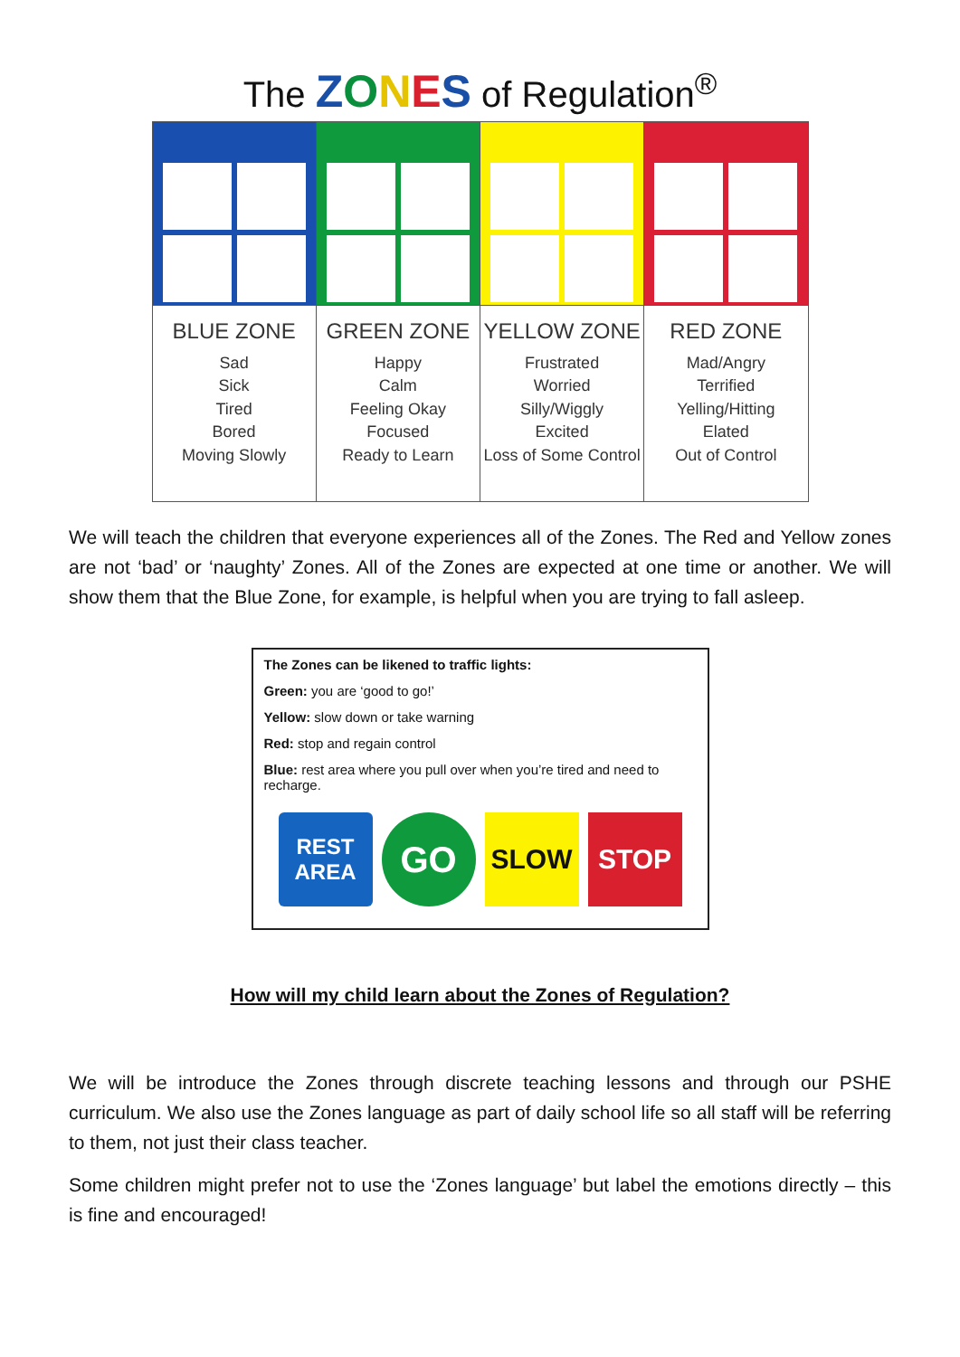The ZONES of Regulation<sup>®</sup>
| BLUE ZONE Sad Sick Tired Bored Moving Slowly | GREEN ZONE Happy Calm Feeling Okay Focused Ready to Learn | YELLOW ZONE Frustrated Worried Silly/Wiggly Excited Loss of Some Control | RED ZONE Mad/Angry Terrified Yelling/Hitting Elated Out of Control |
We will teach the children that everyone experiences all of the Zones. The Red and Yellow zones are not ‘bad’ or ‘naughty’ Zones. All of the Zones are expected at one time or another. We will show them that the Blue Zone, for example, is helpful when you are trying to fall asleep.
The Zones can be likened to traffic lights:
Green: you are ‘good to go!’
Yellow: slow down or take warning
Red: stop and regain control
Blue: rest area where you pull over when you’re tired and need to recharge.
REST
AREA
GO
SLOW
STOP
How will my child learn about the Zones of Regulation?
We will be introduce the Zones through discrete teaching lessons and through our PSHE curriculum. We also use the Zones language as part of daily school life so all staff will be referring to them, not just their class teacher.
Some children might prefer not to use the ‘Zones language’ but label the emotions directly – this is fine and encouraged!